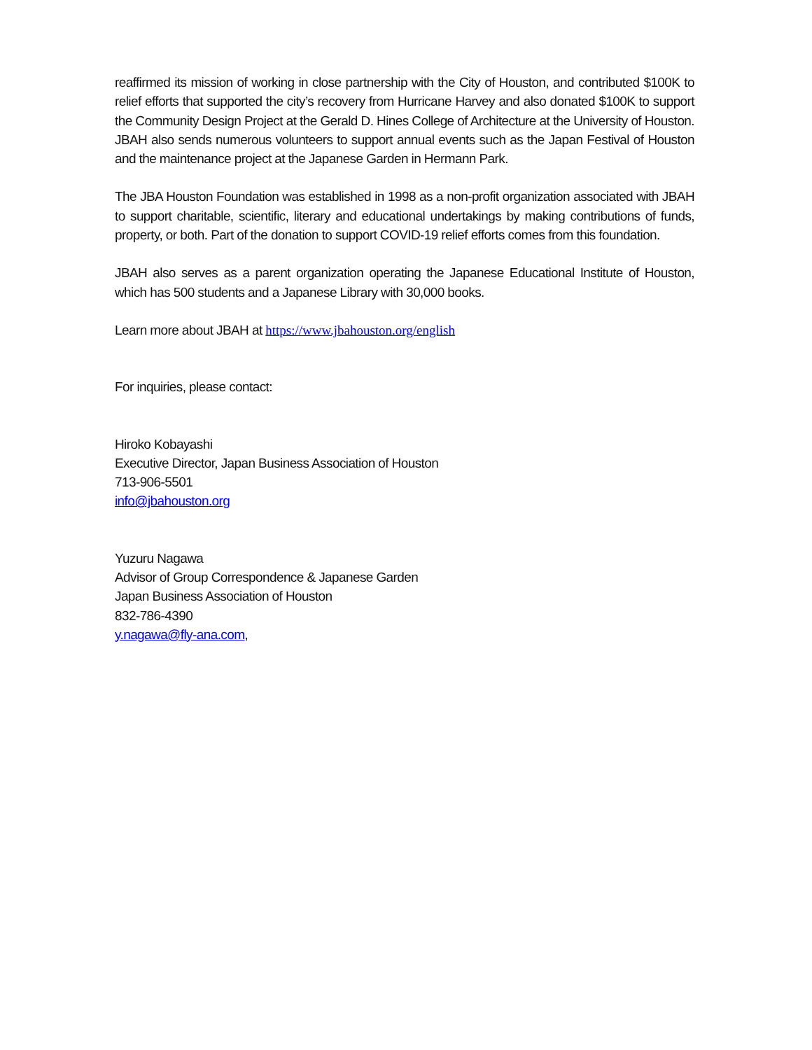reaffirmed its mission of working in close partnership with the City of Houston, and contributed $100K to relief efforts that supported the city’s recovery from Hurricane Harvey and also donated $100K to support the Community Design Project at the Gerald D. Hines College of Architecture at the University of Houston. JBAH also sends numerous volunteers to support annual events such as the Japan Festival of Houston and the maintenance project at the Japanese Garden in Hermann Park.
The JBA Houston Foundation was established in 1998 as a non-profit organization associated with JBAH to support charitable, scientific, literary and educational undertakings by making contributions of funds, property, or both. Part of the donation to support COVID-19 relief efforts comes from this foundation.
JBAH also serves as a parent organization operating the Japanese Educational Institute of Houston, which has 500 students and a Japanese Library with 30,000 books.
Learn more about JBAH at https://www.jbahouston.org/english
For inquiries, please contact:
Hiroko Kobayashi
Executive Director, Japan Business Association of Houston
713-906-5501
info@jbahouston.org
Yuzuru Nagawa
Advisor of Group Correspondence & Japanese Garden
Japan Business Association of Houston
832-786-4390
y.nagawa@fly-ana.com,